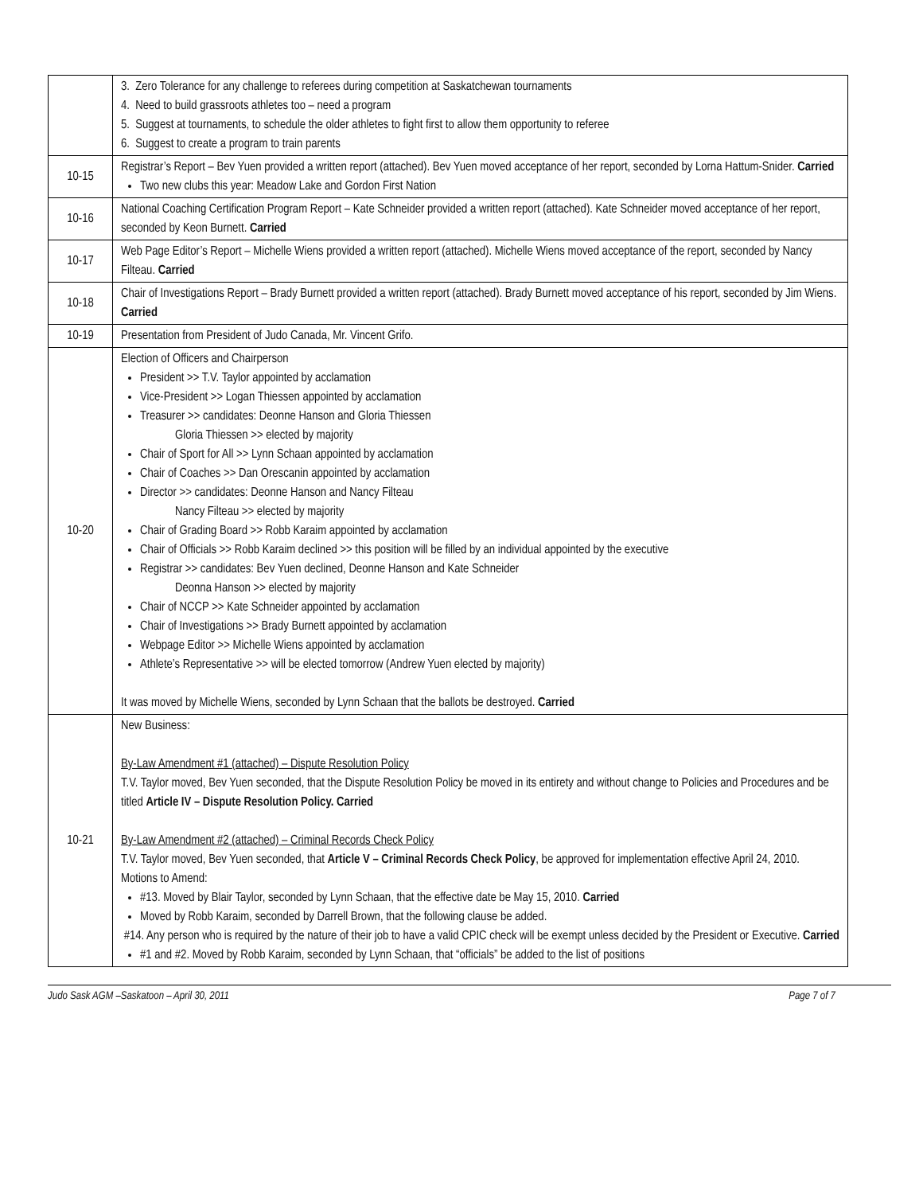| | 3. Zero Tolerance for any challenge to referees during competition at Saskatchewan tournaments 4. Need to build grassroots athletes too – need a program 5. Suggest at tournaments, to schedule the older athletes to fight first to allow them opportunity to referee 6. Suggest to create a program to train parents |
| 10-15 | Registrar’s Report – Bev Yuen provided a written report (attached). Bev Yuen moved acceptance of her report, seconded by Lorna Hattum-Snider. Carried Two new clubs this year: Meadow Lake and Gordon First Nation |
| 10-16 | National Coaching Certification Program Report – Kate Schneider provided a written report (attached). Kate Schneider moved acceptance of her report, seconded by Keon Burnett. Carried |
| 10-17 | Web Page Editor’s Report – Michelle Wiens provided a written report (attached). Michelle Wiens moved acceptance of the report, seconded by Nancy Filteau. Carried |
| 10-18 | Chair of Investigations Report – Brady Burnett provided a written report (attached). Brady Burnett moved acceptance of his report, seconded by Jim Wiens. Carried |
| 10-19 | Presentation from President of Judo Canada, Mr. Vincent Grifo. |
| 10-20 | Election of Officers and Chairperson President >> T.V. Taylor appointed by acclamation Vice-President >> Logan Thiessen appointed by acclamation Treasurer >> candidates: Deonne Hanson and Gloria Thiessen Gloria Thiessen >> elected by majority Chair of Sport for All >> Lynn Schaan appointed by acclamation Chair of Coaches >> Dan Orescanin appointed by acclamation Director >> candidates: Deonne Hanson and Nancy Filteau Nancy Filteau >> elected by majority Chair of Grading Board >> Robb Karaim appointed by acclamation Chair of Officials >> Robb Karaim declined >> this position will be filled by an individual appointed by the executive Registrar >> candidates: Bev Yuen declined, Deonne Hanson and Kate Schneider Deonna Hanson >> elected by majority Chair of NCCP >> Kate Schneider appointed by acclamation Chair of Investigations >> Brady Burnett appointed by acclamation Webpage Editor >> Michelle Wiens appointed by acclamation Athlete’s Representative >> will be elected tomorrow (Andrew Yuen elected by majority) It was moved by Michelle Wiens, seconded by Lynn Schaan that the ballots be destroyed. Carried |
| 10-21 | New Business: By-Law Amendment #1 (attached) – Dispute Resolution Policy T.V. Taylor moved, Bev Yuen seconded, that the Dispute Resolution Policy be moved in its entirety and without change to Policies and Procedures and be titled Article IV – Dispute Resolution Policy. Carried By-Law Amendment #2 (attached) – Criminal Records Check Policy T.V. Taylor moved, Bev Yuen seconded, that Article V – Criminal Records Check Policy , be approved for implementation effective April 24, 2010. Motions to Amend: #13. Moved by Blair Taylor, seconded by Lynn Schaan, that the effective date be May 15, 2010. Carried Moved by Robb Karaim, seconded by Darrell Brown, that the following clause be added. #14. Any person who is required by the nature of their job to have a valid CPIC check will be exempt unless decided by the President or Executive. Carried #1 and #2. Moved by Robb Karaim, seconded by Lynn Schaan, that “officials” be added to the list of positions |
Judo Sask AGM –Saskatoon – April 30, 2011 Page 7 of 7